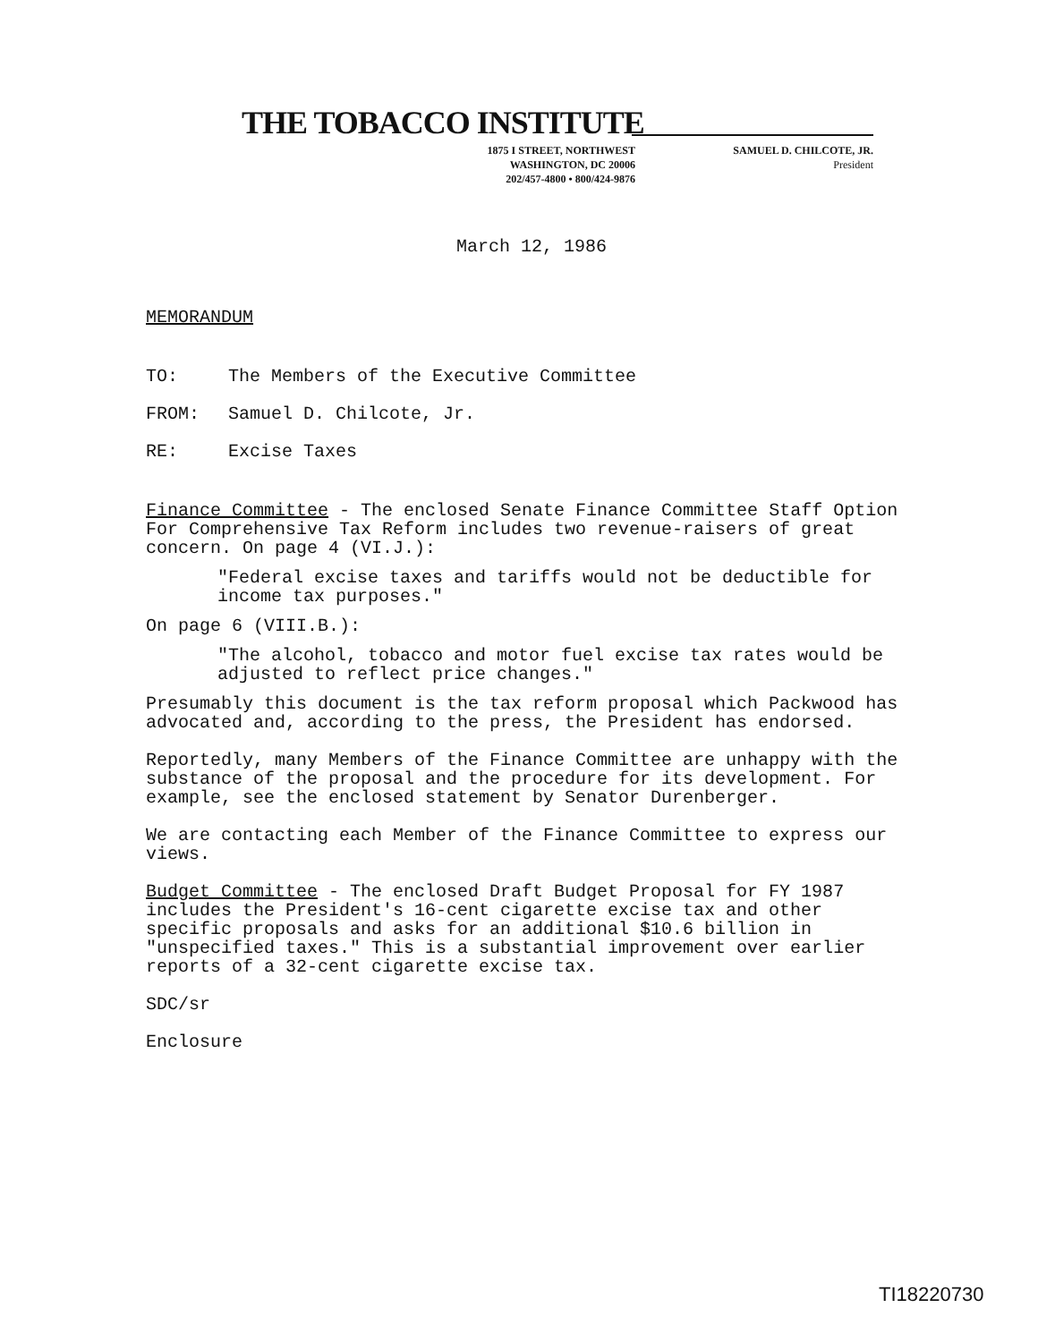THE TOBACCO INSTITUTE
1875 I STREET, NORTHWEST
WASHINGTON, DC 20006
202/457-4800 • 800/424-9876
SAMUEL D. CHILCOTE, JR.
President
March 12, 1986
MEMORANDUM
TO: The Members of the Executive Committee
FROM: Samuel D. Chilcote, Jr.
RE: Excise Taxes
Finance Committee - The enclosed Senate Finance Committee Staff Option For Comprehensive Tax Reform includes two revenue-raisers of great concern. On page 4 (VI.J.):
"Federal excise taxes and tariffs would not be deductible for income tax purposes."
On page 6 (VIII.B.):
"The alcohol, tobacco and motor fuel excise tax rates would be adjusted to reflect price changes."
Presumably this document is the tax reform proposal which Packwood has advocated and, according to the press, the President has endorsed.
Reportedly, many Members of the Finance Committee are unhappy with the substance of the proposal and the procedure for its development. For example, see the enclosed statement by Senator Durenberger.
We are contacting each Member of the Finance Committee to express our views.
Budget Committee - The enclosed Draft Budget Proposal for FY 1987 includes the President's 16-cent cigarette excise tax and other specific proposals and asks for an additional $10.6 billion in "unspecified taxes." This is a substantial improvement over earlier reports of a 32-cent cigarette excise tax.
SDC/sr
Enclosure
TI18220730